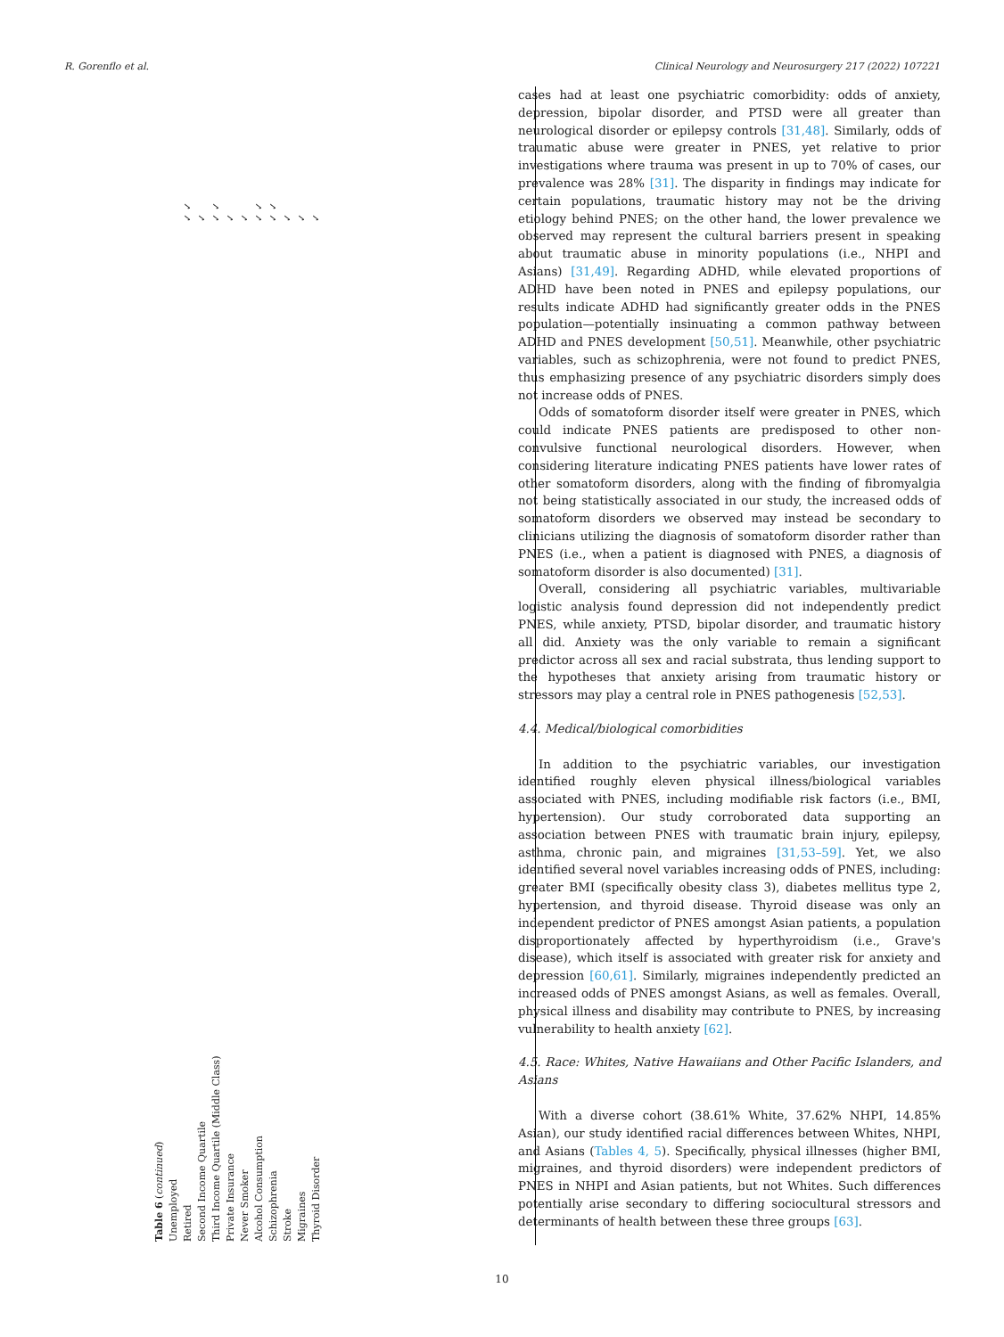R. Gorenflo et al. Clinical Neurology and Neurosurgery 217 (2022) 107221
| Table 6 ( continued ) | |
| Unemployed | |
| Retired | ✓ ✓ |
| Second Income Quartile | ✓ |
| Third Income Quartile (Middle Class) | ✓ ✓ |
| Private Insurance | ✓ |
| Never Smoker | ✓ |
| Alcohol Consumption | ✓ ✓ |
| Schizophrenia | ✓ ✓ |
| Stroke | ✓ |
| Migraines | ✓ |
| Thyroid Disorder | ✓ |
cases had at least one psychiatric comorbidity: odds of anxiety, depression, bipolar disorder, and PTSD were all greater than neurological disorder or epilepsy controls [31,48]. Similarly, odds of traumatic abuse were greater in PNES, yet relative to prior investigations where trauma was present in up to 70% of cases, our prevalence was 28% [31]. The disparity in findings may indicate for certain populations, traumatic history may not be the driving etiology behind PNES; on the other hand, the lower prevalence we observed may represent the cultural barriers present in speaking about traumatic abuse in minority populations (i.e., NHPI and Asians) [31,49]. Regarding ADHD, while elevated proportions of ADHD have been noted in PNES and epilepsy populations, our results indicate ADHD had significantly greater odds in the PNES population—potentially insinuating a common pathway between ADHD and PNES development [50,51]. Meanwhile, other psychiatric variables, such as schizophrenia, were not found to predict PNES, thus emphasizing presence of any psychiatric disorders simply does not increase odds of PNES.
Odds of somatoform disorder itself were greater in PNES, which could indicate PNES patients are predisposed to other non-convulsive functional neurological disorders. However, when considering literature indicating PNES patients have lower rates of other somatoform disorders, along with the finding of fibromyalgia not being statistically associated in our study, the increased odds of somatoform disorders we observed may instead be secondary to clinicians utilizing the diagnosis of somatoform disorder rather than PNES (i.e., when a patient is diagnosed with PNES, a diagnosis of somatoform disorder is also documented) [31].
Overall, considering all psychiatric variables, multivariable logistic analysis found depression did not independently predict PNES, while anxiety, PTSD, bipolar disorder, and traumatic history all did. Anxiety was the only variable to remain a significant predictor across all sex and racial substrata, thus lending support to the hypotheses that anxiety arising from traumatic history or stressors may play a central role in PNES pathogenesis [52,53].
4.4. Medical/biological comorbidities
In addition to the psychiatric variables, our investigation identified roughly eleven physical illness/biological variables associated with PNES, including modifiable risk factors (i.e., BMI, hypertension). Our study corroborated data supporting an association between PNES with traumatic brain injury, epilepsy, asthma, chronic pain, and migraines [31,53–59]. Yet, we also identified several novel variables increasing odds of PNES, including: greater BMI (specifically obesity class 3), diabetes mellitus type 2, hypertension, and thyroid disease. Thyroid disease was only an independent predictor of PNES amongst Asian patients, a population disproportionately affected by hyperthyroidism (i.e., Grave's disease), which itself is associated with greater risk for anxiety and depression [60,61]. Similarly, migraines independently predicted an increased odds of PNES amongst Asians, as well as females. Overall, physical illness and disability may contribute to PNES, by increasing vulnerability to health anxiety [62].
4.5. Race: Whites, Native Hawaiians and Other Pacific Islanders, and Asians
With a diverse cohort (38.61% White, 37.62% NHPI, 14.85% Asian), our study identified racial differences between Whites, NHPI, and Asians (Tables 4, 5). Specifically, physical illnesses (higher BMI, migraines, and thyroid disorders) were independent predictors of PNES in NHPI and Asian patients, but not Whites. Such differences potentially arise secondary to differing sociocultural stressors and determinants of health between these three groups [63].
10